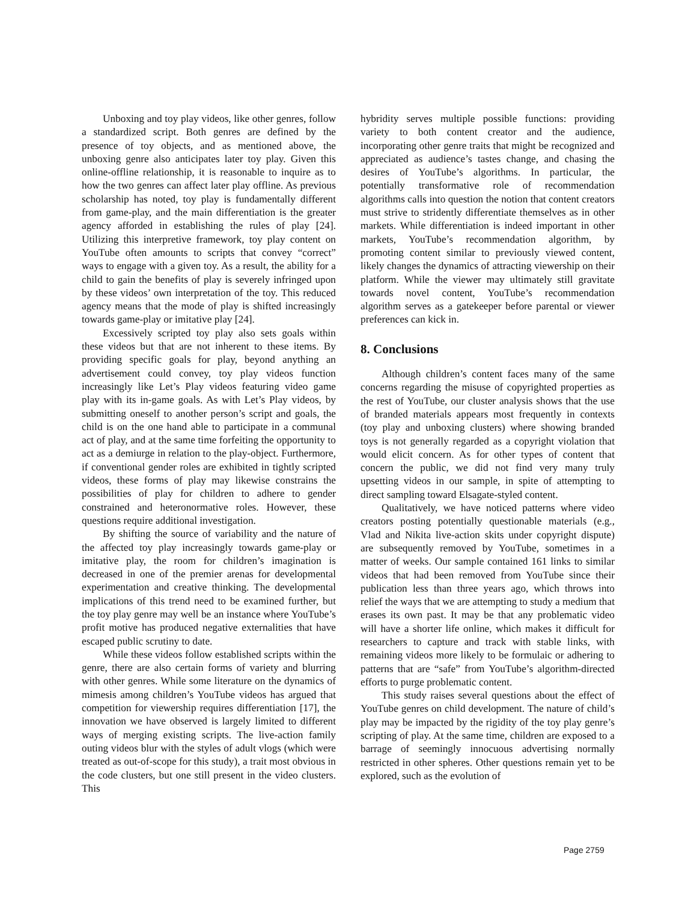Unboxing and toy play videos, like other genres, follow a standardized script. Both genres are defined by the presence of toy objects, and as mentioned above, the unboxing genre also anticipates later toy play. Given this online-offline relationship, it is reasonable to inquire as to how the two genres can affect later play offline. As previous scholarship has noted, toy play is fundamentally different from game-play, and the main differentiation is the greater agency afforded in establishing the rules of play [24]. Utilizing this interpretive framework, toy play content on YouTube often amounts to scripts that convey “correct” ways to engage with a given toy. As a result, the ability for a child to gain the benefits of play is severely infringed upon by these videos’ own interpretation of the toy. This reduced agency means that the mode of play is shifted increasingly towards game-play or imitative play [24].
Excessively scripted toy play also sets goals within these videos but that are not inherent to these items. By providing specific goals for play, beyond anything an advertisement could convey, toy play videos function increasingly like Let’s Play videos featuring video game play with its in-game goals. As with Let’s Play videos, by submitting oneself to another person’s script and goals, the child is on the one hand able to participate in a communal act of play, and at the same time forfeiting the opportunity to act as a demiurge in relation to the play-object. Furthermore, if conventional gender roles are exhibited in tightly scripted videos, these forms of play may likewise constrains the possibilities of play for children to adhere to gender constrained and heteronormative roles. However, these questions require additional investigation.
By shifting the source of variability and the nature of the affected toy play increasingly towards game-play or imitative play, the room for children’s imagination is decreased in one of the premier arenas for developmental experimentation and creative thinking. The developmental implications of this trend need to be examined further, but the toy play genre may well be an instance where YouTube’s profit motive has produced negative externalities that have escaped public scrutiny to date.
While these videos follow established scripts within the genre, there are also certain forms of variety and blurring with other genres. While some literature on the dynamics of mimesis among children’s YouTube videos has argued that competition for viewership requires differentiation [17], the innovation we have observed is largely limited to different ways of merging existing scripts. The live-action family outing videos blur with the styles of adult vlogs (which were treated as out-of-scope for this study), a trait most obvious in the code clusters, but one still present in the video clusters. This
hybridity serves multiple possible functions: providing variety to both content creator and the audience, incorporating other genre traits that might be recognized and appreciated as audience’s tastes change, and chasing the desires of YouTube’s algorithms. In particular, the potentially transformative role of recommendation algorithms calls into question the notion that content creators must strive to stridently differentiate themselves as in other markets. While differentiation is indeed important in other markets, YouTube’s recommendation algorithm, by promoting content similar to previously viewed content, likely changes the dynamics of attracting viewership on their platform. While the viewer may ultimately still gravitate towards novel content, YouTube’s recommendation algorithm serves as a gatekeeper before parental or viewer preferences can kick in.
8. Conclusions
Although children’s content faces many of the same concerns regarding the misuse of copyrighted properties as the rest of YouTube, our cluster analysis shows that the use of branded materials appears most frequently in contexts (toy play and unboxing clusters) where showing branded toys is not generally regarded as a copyright violation that would elicit concern. As for other types of content that concern the public, we did not find very many truly upsetting videos in our sample, in spite of attempting to direct sampling toward Elsagate-styled content.
Qualitatively, we have noticed patterns where video creators posting potentially questionable materials (e.g., Vlad and Nikita live-action skits under copyright dispute) are subsequently removed by YouTube, sometimes in a matter of weeks. Our sample contained 161 links to similar videos that had been removed from YouTube since their publication less than three years ago, which throws into relief the ways that we are attempting to study a medium that erases its own past. It may be that any problematic video will have a shorter life online, which makes it difficult for researchers to capture and track with stable links, with remaining videos more likely to be formulaic or adhering to patterns that are “safe” from YouTube’s algorithm-directed efforts to purge problematic content.
This study raises several questions about the effect of YouTube genres on child development. The nature of child’s play may be impacted by the rigidity of the toy play genre’s scripting of play. At the same time, children are exposed to a barrage of seemingly innocuous advertising normally restricted in other spheres. Other questions remain yet to be explored, such as the evolution of
Page 2759